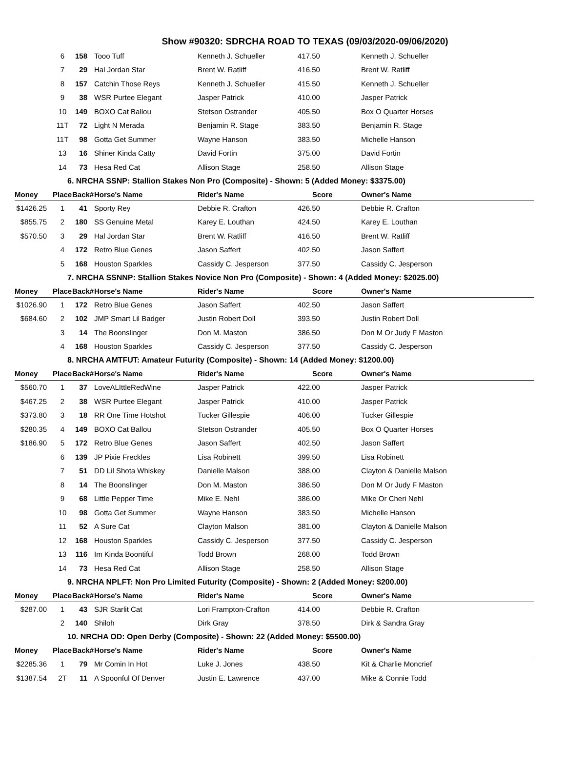Show #90320: SDRCHA ROAD TO TEXAS (09/03/2020-09/06/2020)
| | 6 | 158 | Tooo Tuff | Kenneth J. Schueller | 417.50 | Kenneth J. Schueller |
| | 7 | 29 | Hal Jordan Star | Brent W. Ratliff | 416.50 | Brent W. Ratliff |
| | 8 | 157 | Catchin Those Reys | Kenneth J. Schueller | 415.50 | Kenneth J. Schueller |
| | 9 | 38 | WSR Purtee Elegant | Jasper Patrick | 410.00 | Jasper Patrick |
| | 10 | 149 | BOXO Cat Ballou | Stetson Ostrander | 405.50 | Box O Quarter Horses |
| | 11T | 72 | Light N Merada | Benjamin R. Stage | 383.50 | Benjamin R. Stage |
| | 11T | 98 | Gotta Get Summer | Wayne Hanson | 383.50 | Michelle Hanson |
| | 13 | 16 | Shiner Kinda Catty | David Fortin | 375.00 | David Fortin |
| | 14 | 73 | Hesa Red Cat | Allison Stage | 258.50 | Allison Stage |
| 6. NRCHA SSNP: Stallion Stakes Non Pro (Composite) - Shown: 5 (Added Money: $3375.00) | | | | | | |
| Money | Place | Back# | Horse's Name | Rider's Name | Score | Owner's Name |
| $1426.25 | 1 | 41 | Sporty Rey | Debbie R. Crafton | 426.50 | Debbie R. Crafton |
| $855.75 | 2 | 180 | SS Genuine Metal | Karey E. Louthan | 424.50 | Karey E. Louthan |
| $570.50 | 3 | 29 | Hal Jordan Star | Brent W. Ratliff | 416.50 | Brent W. Ratliff |
| | 4 | 172 | Retro Blue Genes | Jason Saffert | 402.50 | Jason Saffert |
| | 5 | 168 | Houston Sparkles | Cassidy C. Jesperson | 377.50 | Cassidy C. Jesperson |
| 7. NRCHA SSNNP: Stallion Stakes Novice Non Pro (Composite) - Shown: 4 (Added Money: $2025.00) | | | | | | |
| Money | Place | Back# | Horse's Name | Rider's Name | Score | Owner's Name |
| $1026.90 | 1 | 172 | Retro Blue Genes | Jason Saffert | 402.50 | Jason Saffert |
| $684.60 | 2 | 102 | JMP Smart Lil Badger | Justin Robert Doll | 393.50 | Justin Robert Doll |
| | 3 | 14 | The Boonslinger | Don M. Maston | 386.50 | Don M Or Judy F Maston |
| | 4 | 168 | Houston Sparkles | Cassidy C. Jesperson | 377.50 | Cassidy C. Jesperson |
| 8. NRCHA AMTFUT: Amateur Futurity (Composite) - Shown: 14 (Added Money: $1200.00) | | | | | | |
| Money | Place | Back# | Horse's Name | Rider's Name | Score | Owner's Name |
| $560.70 | 1 | 37 | LoveALIttleRedWine | Jasper Patrick | 422.00 | Jasper Patrick |
| $467.25 | 2 | 38 | WSR Purtee Elegant | Jasper Patrick | 410.00 | Jasper Patrick |
| $373.80 | 3 | 18 | RR One Time Hotshot | Tucker Gillespie | 406.00 | Tucker Gillespie |
| $280.35 | 4 | 149 | BOXO Cat Ballou | Stetson Ostrander | 405.50 | Box O Quarter Horses |
| $186.90 | 5 | 172 | Retro Blue Genes | Jason Saffert | 402.50 | Jason Saffert |
| | 6 | 139 | JP Pixie Freckles | Lisa Robinett | 399.50 | Lisa Robinett |
| | 7 | 51 | DD Lil Shota Whiskey | Danielle Malson | 388.00 | Clayton & Danielle Malson |
| | 8 | 14 | The Boonslinger | Don M. Maston | 386.50 | Don M Or Judy F Maston |
| | 9 | 68 | Little Pepper Time | Mike E. Nehl | 386.00 | Mike Or Cheri Nehl |
| | 10 | 98 | Gotta Get Summer | Wayne Hanson | 383.50 | Michelle Hanson |
| | 11 | 52 | A Sure Cat | Clayton Malson | 381.00 | Clayton & Danielle Malson |
| | 12 | 168 | Houston Sparkles | Cassidy C. Jesperson | 377.50 | Cassidy C. Jesperson |
| | 13 | 116 | Im Kinda Boontiful | Todd Brown | 268.00 | Todd Brown |
| | 14 | 73 | Hesa Red Cat | Allison Stage | 258.50 | Allison Stage |
| 9. NRCHA NPLFT: Non Pro Limited Futurity (Composite) - Shown: 2 (Added Money: $200.00) | | | | | | |
| Money | Place | Back# | Horse's Name | Rider's Name | Score | Owner's Name |
| $287.00 | 1 | 43 | SJR Starlit Cat | Lori Frampton-Crafton | 414.00 | Debbie R. Crafton |
| | 2 | 140 | Shiloh | Dirk Gray | 378.50 | Dirk & Sandra Gray |
| 10. NRCHA OD: Open Derby (Composite) - Shown: 22 (Added Money: $5500.00) | | | | | | |
| Money | Place | Back# | Horse's Name | Rider's Name | Score | Owner's Name |
| $2285.36 | 1 | 79 | Mr Comin In Hot | Luke J. Jones | 438.50 | Kit & Charlie Moncrief |
| $1387.54 | 2T | 11 | A Spoonful Of Denver | Justin E. Lawrence | 437.00 | Mike & Connie Todd |